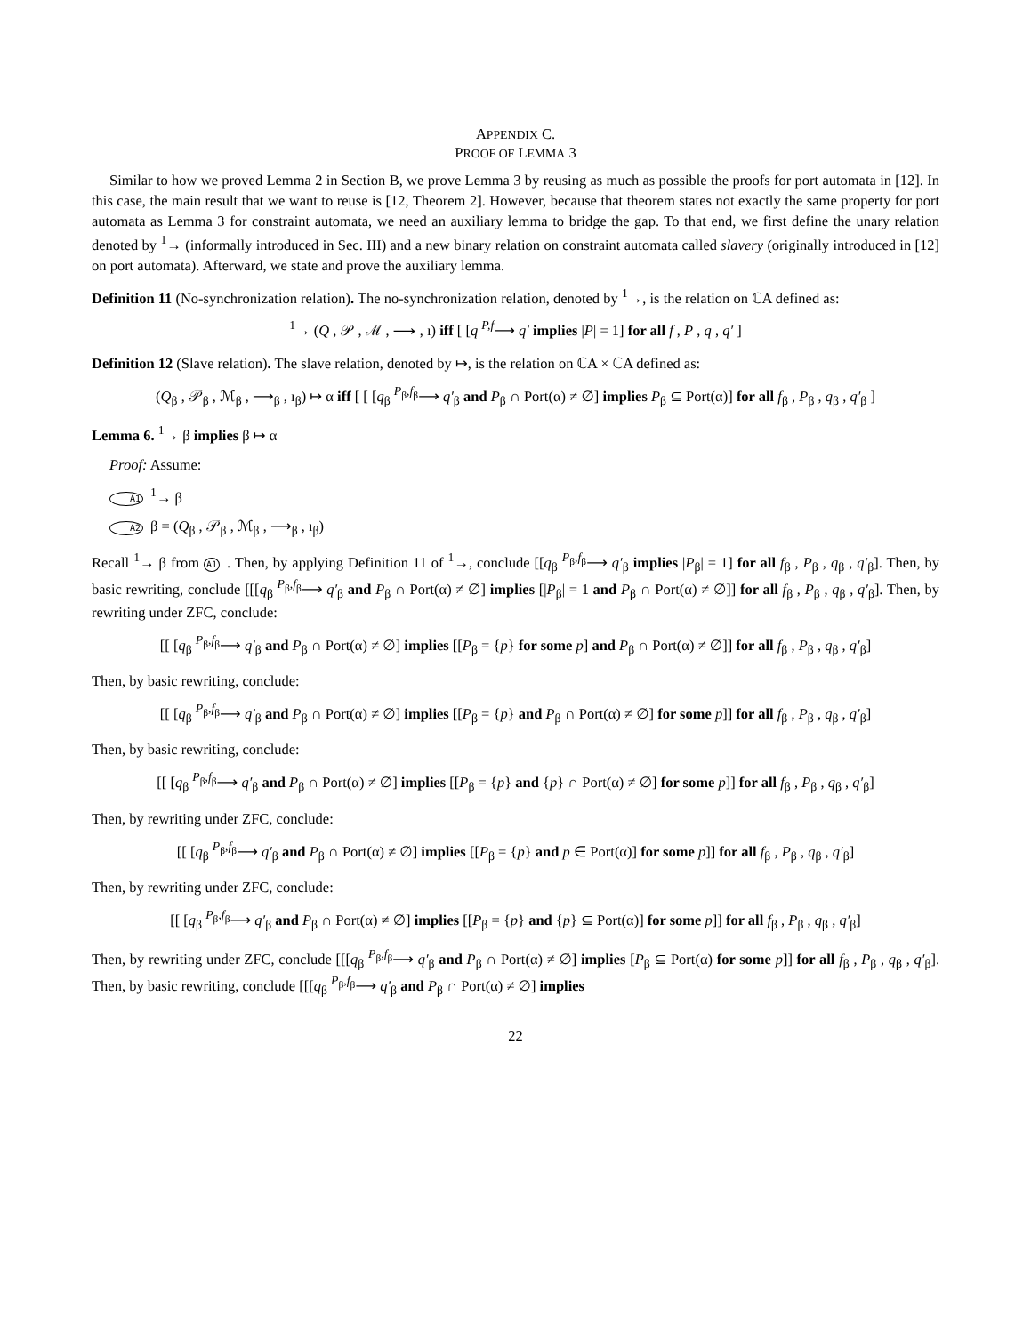APPENDIX C.
PROOF OF LEMMA 3
Similar to how we proved Lemma 2 in Section B, we prove Lemma 3 by reusing as much as possible the proofs for port automata in [12]. In this case, the main result that we want to reuse is [12, Theorem 2]. However, because that theorem states not exactly the same property for port automata as Lemma 3 for constraint automata, we need an auxiliary lemma to bridge the gap. To that end, we first define the unary relation denoted by <sup>1</sup>→ (informally introduced in Sec. III) and a new binary relation on constraint automata called slavery (originally introduced in [12] on port automata). Afterward, we state and prove the auxiliary lemma.
Definition 11 (No-synchronization relation). The no-synchronization relation, denoted by <sup>1</sup>→, is the relation on ℂA defined as:
<sup>1</sup>→ (Q , 𝒫 , ℳ , ⟶ , ı) iff [ [q <sup>P,f</sup>⟶ q′ implies |P| = 1] for all f , P , q , q′ ]
Definition 12 (Slave relation). The slave relation, denoted by ↦, is the relation on ℂA × ℂA defined as:
(Q<sub>β</sub> , 𝒫<sub>β</sub> , ℳ<sub>β</sub> , ⟶<sub>β</sub> , ı<sub>β</sub>) ↦ α iff [ [ [q<sub>β</sub> <sup>P<sub>β</sub>,f<sub>β</sub></sup>⟶ q′<sub>β</sub> and P<sub>β</sub> ∩ Port(α) ≠ ∅] implies P<sub>β</sub> ⊆ Port(α)] for all f<sub>β</sub> , P<sub>β</sub> , q<sub>β</sub> , q′<sub>β</sub> ]
Lemma 6. <sup>1</sup>→ β implies β ↦ α
Proof: Assume:
A1<sup>1</sup>→ β
A2 β = (Q<sub>β</sub> , 𝒫<sub>β</sub> , ℳ<sub>β</sub> , ⟶<sub>β</sub> , ı<sub>β</sub>)
Recall <sup>1</sup>→ β from A1. Then, by applying Definition 11 of <sup>1</sup>→, conclude [[q<sub>β</sub> <sup>P<sub>β</sub>,f<sub>β</sub></sup>⟶ q′<sub>β</sub> implies |P<sub>β</sub>| = 1] for all f<sub>β</sub> , P<sub>β</sub> , q<sub>β</sub> , q′<sub>β</sub>]. Then, by basic rewriting, conclude [[[q<sub>β</sub> <sup>P<sub>β</sub>,f<sub>β</sub></sup>⟶ q′<sub>β</sub> and P<sub>β</sub> ∩ Port(α) ≠ ∅] implies [|P<sub>β</sub>| = 1 and P<sub>β</sub> ∩ Port(α) ≠ ∅]] for all f<sub>β</sub> , P<sub>β</sub> , q<sub>β</sub> , q′<sub>β</sub>]. Then, by rewriting under ZFC, conclude:
[[ [q<sub>β</sub> <sup>P<sub>β</sub>,f<sub>β</sub></sup>⟶ q′<sub>β</sub> and P<sub>β</sub> ∩ Port(α) ≠ ∅] implies [[P<sub>β</sub> = {p} for some p] and P<sub>β</sub> ∩ Port(α) ≠ ∅]] for all f<sub>β</sub> , P<sub>β</sub> , q<sub>β</sub> , q′<sub>β</sub>]
Then, by basic rewriting, conclude:
[[ [q<sub>β</sub> <sup>P<sub>β</sub>,f<sub>β</sub></sup>⟶ q′<sub>β</sub> and P<sub>β</sub> ∩ Port(α) ≠ ∅] implies [[P<sub>β</sub> = {p} and P<sub>β</sub> ∩ Port(α) ≠ ∅] for some p]] for all f<sub>β</sub> , P<sub>β</sub> , q<sub>β</sub> , q′<sub>β</sub>]
Then, by basic rewriting, conclude:
[[ [q<sub>β</sub> <sup>P<sub>β</sub>,f<sub>β</sub></sup>⟶ q′<sub>β</sub> and P<sub>β</sub> ∩ Port(α) ≠ ∅] implies [[P<sub>β</sub> = {p} and {p} ∩ Port(α) ≠ ∅] for some p]] for all f<sub>β</sub> , P<sub>β</sub> , q<sub>β</sub> , q′<sub>β</sub>]
Then, by rewriting under ZFC, conclude:
[[ [q<sub>β</sub> <sup>P<sub>β</sub>,f<sub>β</sub></sup>⟶ q′<sub>β</sub> and P<sub>β</sub> ∩ Port(α) ≠ ∅] implies [[P<sub>β</sub> = {p} and p ∈ Port(α)] for some p]] for all f<sub>β</sub> , P<sub>β</sub> , q<sub>β</sub> , q′<sub>β</sub>]
Then, by rewriting under ZFC, conclude:
[[ [q<sub>β</sub> <sup>P<sub>β</sub>,f<sub>β</sub></sup>⟶ q′<sub>β</sub> and P<sub>β</sub> ∩ Port(α) ≠ ∅] implies [[P<sub>β</sub> = {p} and {p} ⊆ Port(α)] for some p]] for all f<sub>β</sub> , P<sub>β</sub> , q<sub>β</sub> , q′<sub>β</sub>]
Then, by rewriting under ZFC, conclude [[[q<sub>β</sub> <sup>P<sub>β</sub>,f<sub>β</sub></sup>⟶ q′<sub>β</sub> and P<sub>β</sub> ∩ Port(α) ≠ ∅] implies [P<sub>β</sub> ⊆ Port(α) for some p]] for all f<sub>β</sub> , P<sub>β</sub> , q<sub>β</sub> , q′<sub>β</sub>]. Then, by basic rewriting, conclude [[[q<sub>β</sub> <sup>P<sub>β</sub>,f<sub>β</sub></sup>⟶ q′<sub>β</sub> and P<sub>β</sub> ∩ Port(α) ≠ ∅] implies
22